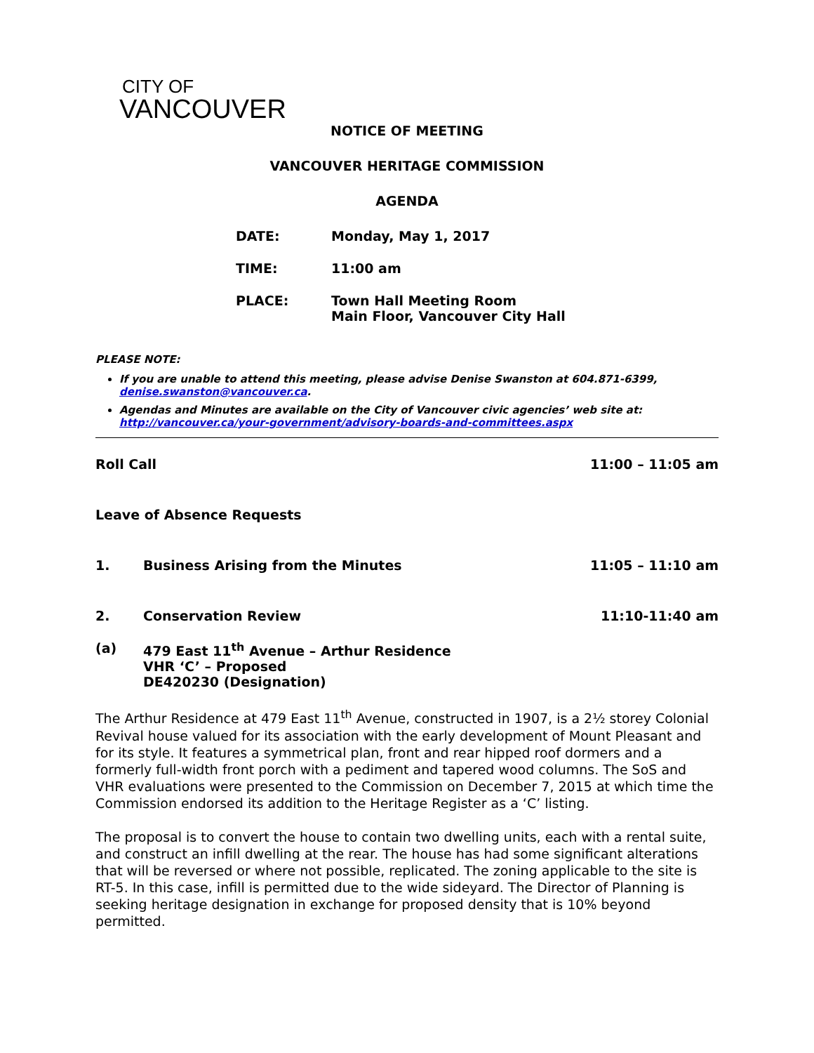CITY OF
VANCOUVER
NOTICE OF MEETING
VANCOUVER HERITAGE COMMISSION
AGENDA
| DATE: | Monday, May 1, 2017 |
| TIME: | 11:00 am |
| PLACE: | Town Hall Meeting Room Main Floor, Vancouver City Hall |
PLEASE NOTE:
If you are unable to attend this meeting, please advise Denise Swanston at 604.871-6399, denise.swanston@vancouver.ca.
Agendas and Minutes are available on the City of Vancouver civic agencies’ web site at: http://vancouver.ca/your-government/advisory-boards-and-committees.aspx
Roll Call 11:00 – 11:05 am
Leave of Absence Requests
1. Business Arising from the Minutes 11:05 – 11:10 am
2. Conservation Review 11:10-11:40 am
(a) 479 East 11<sup>th</sup> Avenue – Arthur Residence
VHR ‘C’ – Proposed
DE420230 (Designation)
The Arthur Residence at 479 East 11<sup>th</sup> Avenue, constructed in 1907, is a 2½ storey Colonial Revival house valued for its association with the early development of Mount Pleasant and for its style. It features a symmetrical plan, front and rear hipped roof dormers and a formerly full-width front porch with a pediment and tapered wood columns. The SoS and VHR evaluations were presented to the Commission on December 7, 2015 at which time the Commission endorsed its addition to the Heritage Register as a ‘C’ listing.
The proposal is to convert the house to contain two dwelling units, each with a rental suite, and construct an infill dwelling at the rear. The house has had some significant alterations that will be reversed or where not possible, replicated. The zoning applicable to the site is RT-5. In this case, infill is permitted due to the wide sideyard. The Director of Planning is seeking heritage designation in exchange for proposed density that is 10% beyond permitted.